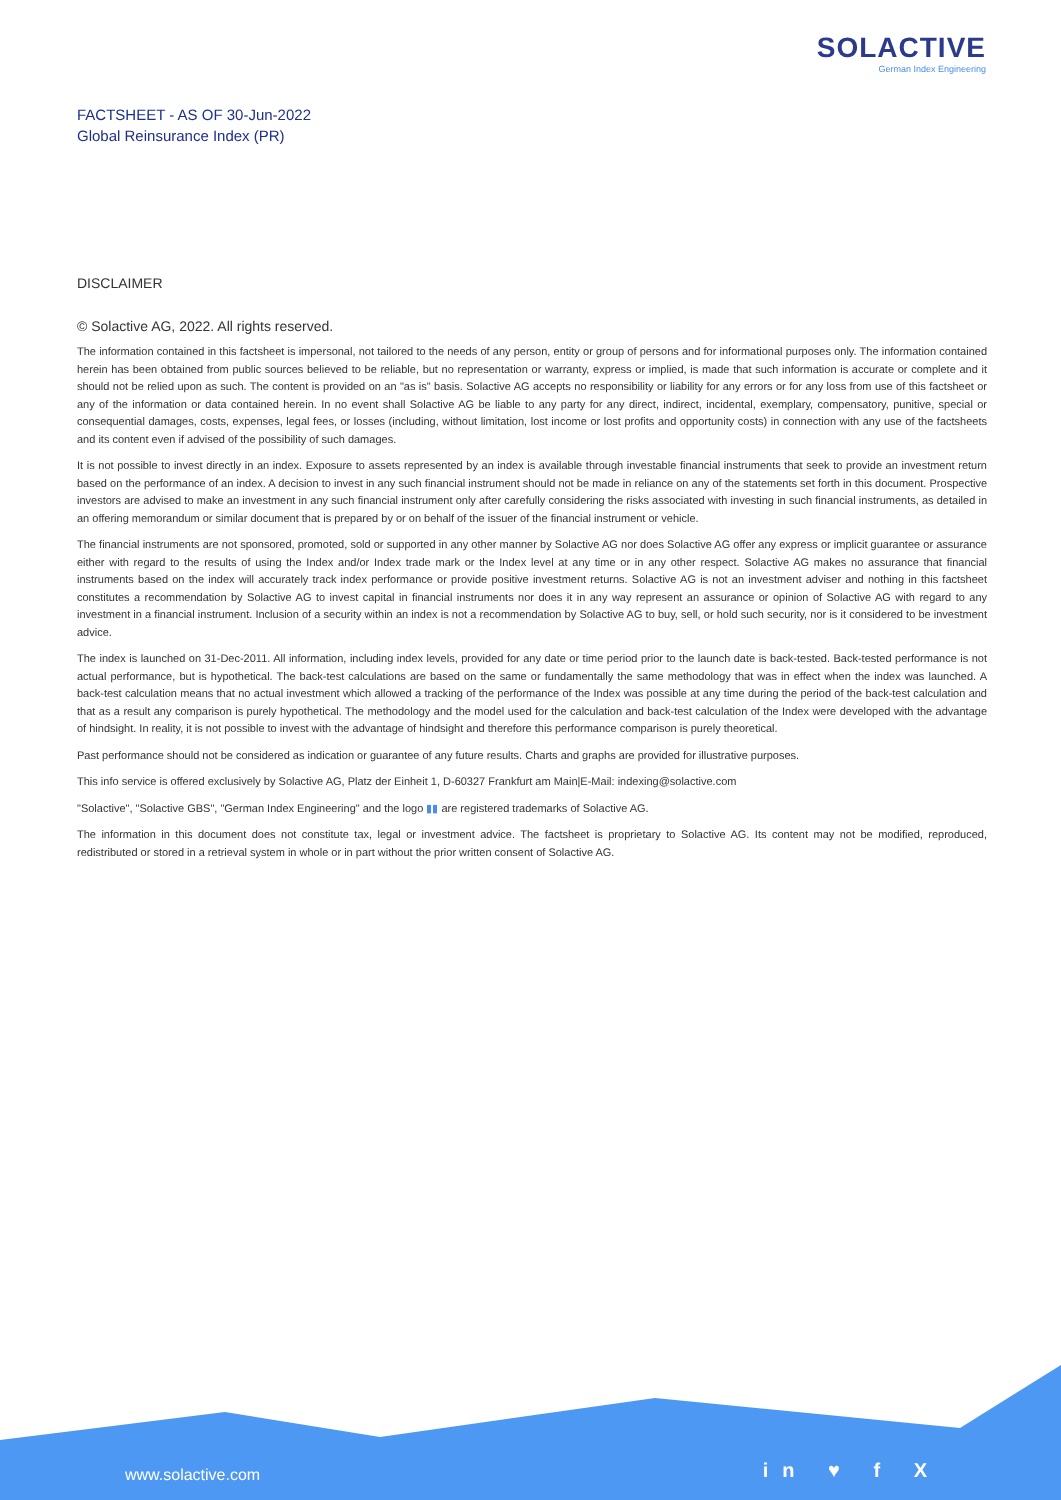SOLACTIVE
German Index Engineering
FACTSHEET - AS OF 30-Jun-2022
Global Reinsurance Index (PR)
DISCLAIMER
© Solactive AG, 2022. All rights reserved.
The information contained in this factsheet is impersonal, not tailored to the needs of any person, entity or group of persons and for informational purposes only. The information contained herein has been obtained from public sources believed to be reliable, but no representation or warranty, express or implied, is made that such information is accurate or complete and it should not be relied upon as such. The content is provided on an "as is" basis. Solactive AG accepts no responsibility or liability for any errors or for any loss from use of this factsheet or any of the information or data contained herein. In no event shall Solactive AG be liable to any party for any direct, indirect, incidental, exemplary, compensatory, punitive, special or consequential damages, costs, expenses, legal fees, or losses (including, without limitation, lost income or lost profits and opportunity costs) in connection with any use of the factsheets and its content even if advised of the possibility of such damages.
It is not possible to invest directly in an index. Exposure to assets represented by an index is available through investable financial instruments that seek to provide an investment return based on the performance of an index. A decision to invest in any such financial instrument should not be made in reliance on any of the statements set forth in this document. Prospective investors are advised to make an investment in any such financial instrument only after carefully considering the risks associated with investing in such financial instruments, as detailed in an offering memorandum or similar document that is prepared by or on behalf of the issuer of the financial instrument or vehicle.
The financial instruments are not sponsored, promoted, sold or supported in any other manner by Solactive AG nor does Solactive AG offer any express or implicit guarantee or assurance either with regard to the results of using the Index and/or Index trade mark or the Index level at any time or in any other respect. Solactive AG makes no assurance that financial instruments based on the index will accurately track index performance or provide positive investment returns. Solactive AG is not an investment adviser and nothing in this factsheet constitutes a recommendation by Solactive AG to invest capital in financial instruments nor does it in any way represent an assurance or opinion of Solactive AG with regard to any investment in a financial instrument. Inclusion of a security within an index is not a recommendation by Solactive AG to buy, sell, or hold such security, nor is it considered to be investment advice.
The index is launched on 31-Dec-2011. All information, including index levels, provided for any date or time period prior to the launch date is back-tested. Back-tested performance is not actual performance, but is hypothetical. The back-test calculations are based on the same or fundamentally the same methodology that was in effect when the index was launched. A back-test calculation means that no actual investment which allowed a tracking of the performance of the Index was possible at any time during the period of the back-test calculation and that as a result any comparison is purely hypothetical. The methodology and the model used for the calculation and back-test calculation of the Index were developed with the advantage of hindsight. In reality, it is not possible to invest with the advantage of hindsight and therefore this performance comparison is purely theoretical.
Past performance should not be considered as indication or guarantee of any future results. Charts and graphs are provided for illustrative purposes.
This info service is offered exclusively by Solactive AG, Platz der Einheit 1, D-60327 Frankfurt am Main|E-Mail: indexing@solactive.com
"Solactive", "Solactive GBS", "German Index Engineering" and the logo ▮▮ are registered trademarks of Solactive AG.
The information in this document does not constitute tax, legal or investment advice. The factsheet is proprietary to Solactive AG. Its content may not be modified, reproduced, redistributed or stored in a retrieval system in whole or in part without the prior written consent of Solactive AG.
www.solactive.com in ♥ f X